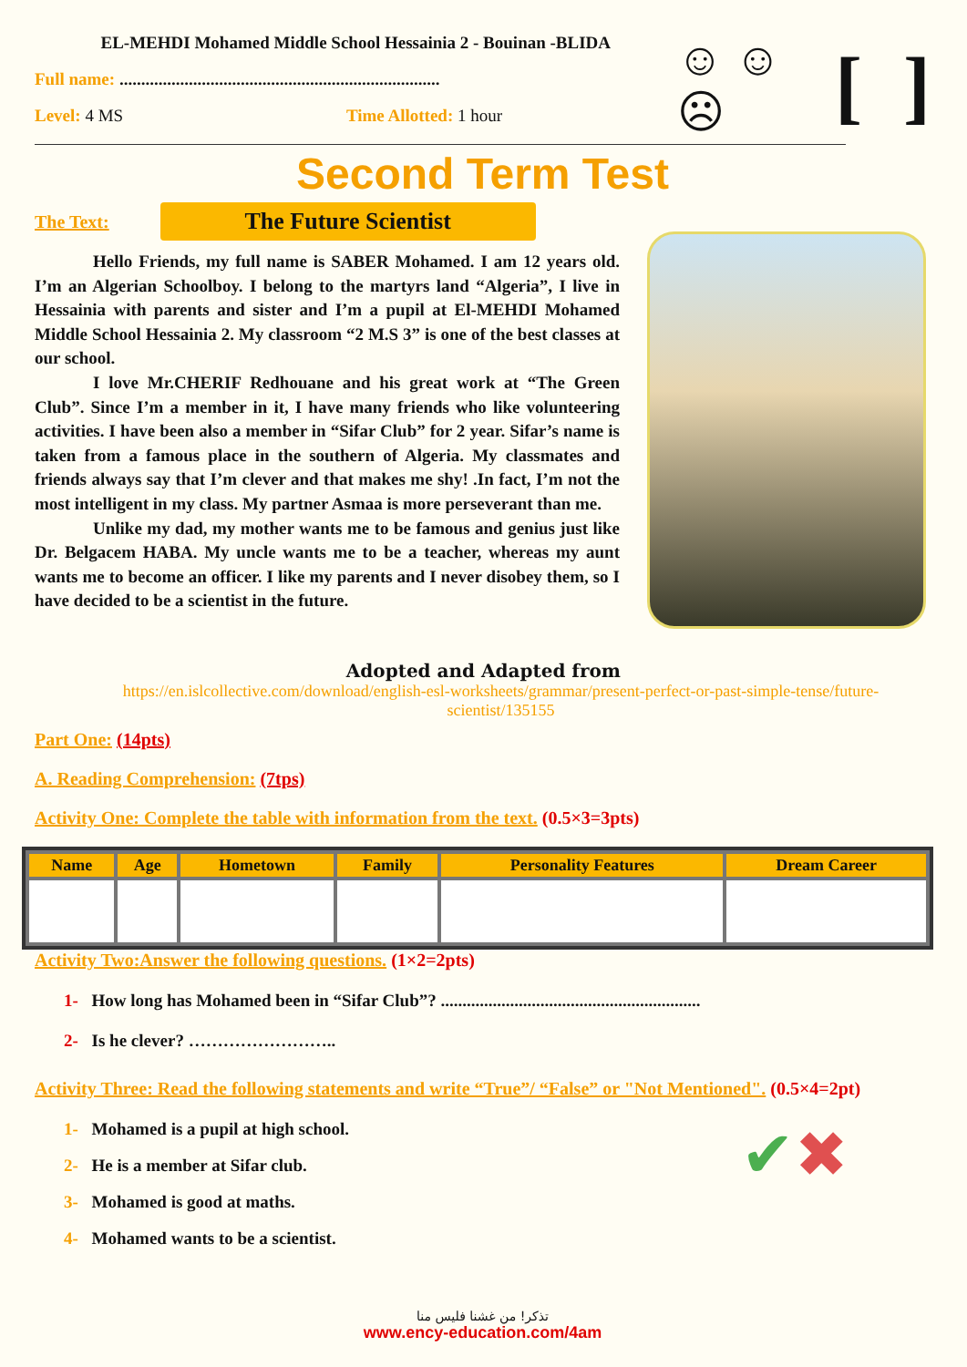EL-MEHDI Mohamed Middle School Hessainia 2 - Bouinan -BLIDA
Full name: ..........................................................................
Level: 4 MS Time Allotted: 1 hour
☺ ☺ ☹ [ ]
Second Term Test
The Text:
The Future Scientist
Hello Friends, my full name is SABER Mohamed. I am 12 years old. I’m an Algerian Schoolboy. I belong to the martyrs land “Algeria”, I live in Hessainia with parents and sister and I’m a pupil at El-MEHDI Mohamed Middle School Hessainia 2. My classroom “2 M.S 3” is one of the best classes at our school.
I love Mr.CHERIF Redhouane and his great work at “The Green Club”. Since I’m a member in it, I have many friends who like volunteering activities. I have been also a member in “Sifar Club” for 2 year. Sifar’s name is taken from a famous place in the southern of Algeria. My classmates and friends always say that I’m clever and that makes me shy! .In fact, I’m not the most intelligent in my class. My partner Asmaa is more perseverant than me.
Unlike my dad, my mother wants me to be famous and genius just like Dr. Belgacem HABA. My uncle wants me to be a teacher, whereas my aunt wants me to become an officer. I like my parents and I never disobey them, so I have decided to be a scientist in the future.
Adopted and Adapted from
https://en.islcollective.com/download/english-esl-worksheets/grammar/present-perfect-or-past-simple-tense/future-scientist/135155
Part One: (14pts)
A. Reading Comprehension: (7tps)
Activity One: Complete the table with information from the text. (0.5×3=3pts)
| Name | Age | Hometown | Family | Personality Features | Dream Career |
| --- | --- | --- | --- | --- | --- |
Activity Two:Answer the following questions. (1×2=2pts)
1- How long has Mohamed been in “Sifar Club”? ............................................................
2- Is he clever? ……………………..
Activity Three: Read the following statements and write “True”/ “False” or "Not Mentioned". (0.5×4=2pt)
1- Mohamed is a pupil at high school.
2- He is a member at Sifar club.
3- Mohamed is good at maths.
4- Mohamed wants to be a scientist.
✔✖
تذكر! من غشنا فليس منا
www.ency-education.com/4am